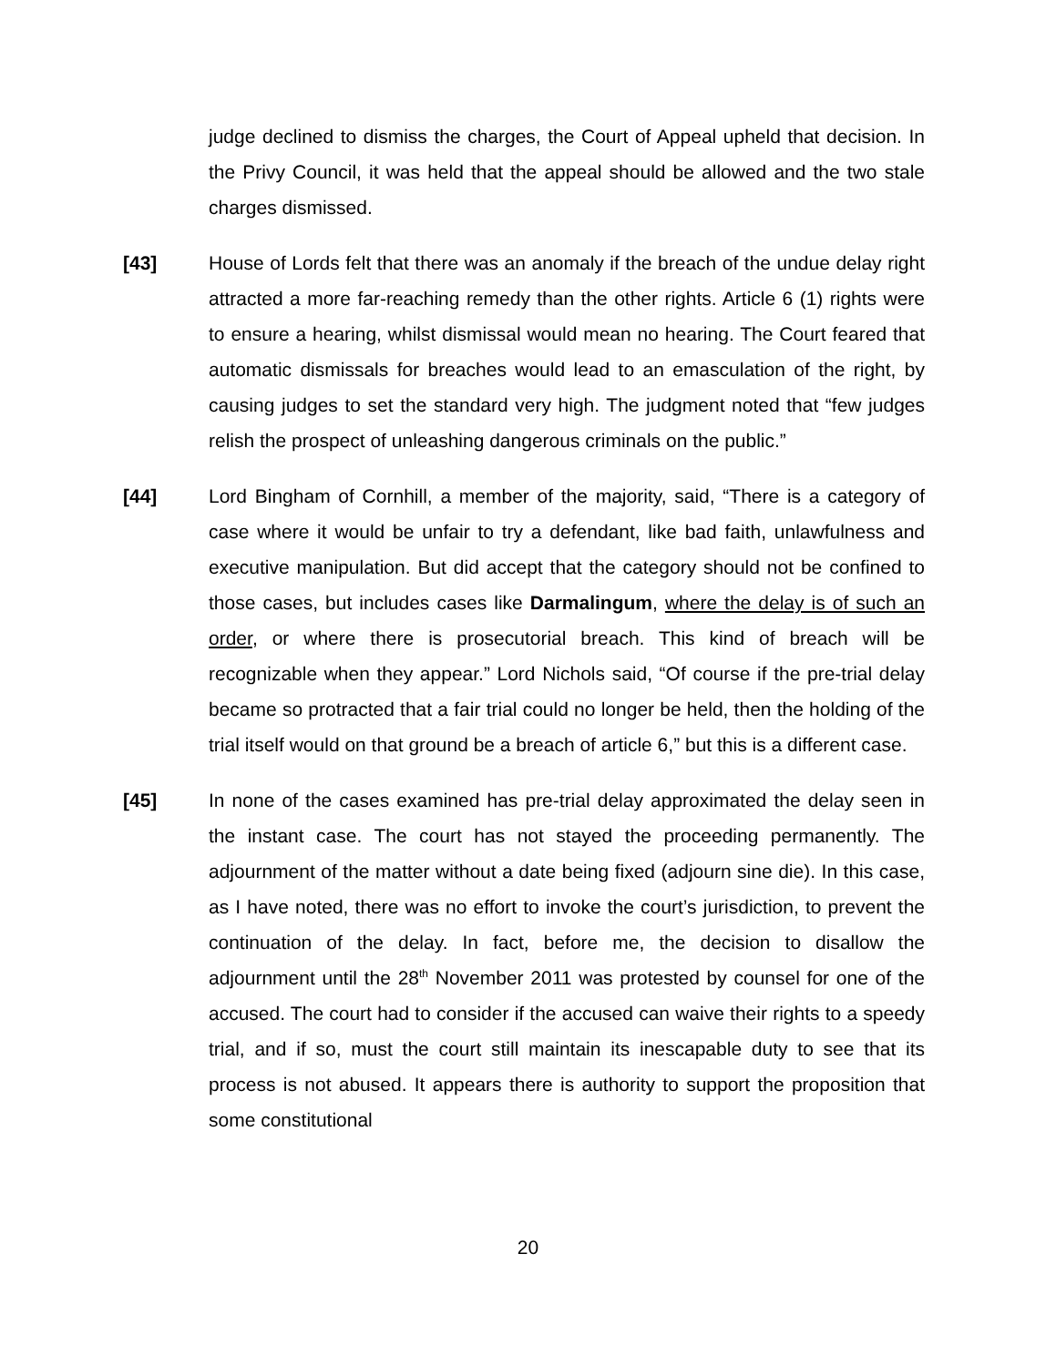judge declined to dismiss the charges, the Court of Appeal upheld that decision. In the Privy Council, it was held that the appeal should be allowed and the two stale charges dismissed.
[43] House of Lords felt that there was an anomaly if the breach of the undue delay right attracted a more far-reaching remedy than the other rights. Article 6 (1) rights were to ensure a hearing, whilst dismissal would mean no hearing. The Court feared that automatic dismissals for breaches would lead to an emasculation of the right, by causing judges to set the standard very high. The judgment noted that “few judges relish the prospect of unleashing dangerous criminals on the public.”
[44] Lord Bingham of Cornhill, a member of the majority, said, “There is a category of case where it would be unfair to try a defendant, like bad faith, unlawfulness and executive manipulation. But did accept that the category should not be confined to those cases, but includes cases like Darmalingum, where the delay is of such an order, or where there is prosecutorial breach. This kind of breach will be recognizable when they appear.” Lord Nichols said, “Of course if the pre-trial delay became so protracted that a fair trial could no longer be held, then the holding of the trial itself would on that ground be a breach of article 6,” but this is a different case.
[45] In none of the cases examined has pre-trial delay approximated the delay seen in the instant case. The court has not stayed the proceeding permanently. The adjournment of the matter without a date being fixed (adjourn sine die). In this case, as I have noted, there was no effort to invoke the court’s jurisdiction, to prevent the continuation of the delay. In fact, before me, the decision to disallow the adjournment until the 28<sup>th</sup> November 2011 was protested by counsel for one of the accused. The court had to consider if the accused can waive their rights to a speedy trial, and if so, must the court still maintain its inescapable duty to see that its process is not abused. It appears there is authority to support the proposition that some constitutional
20